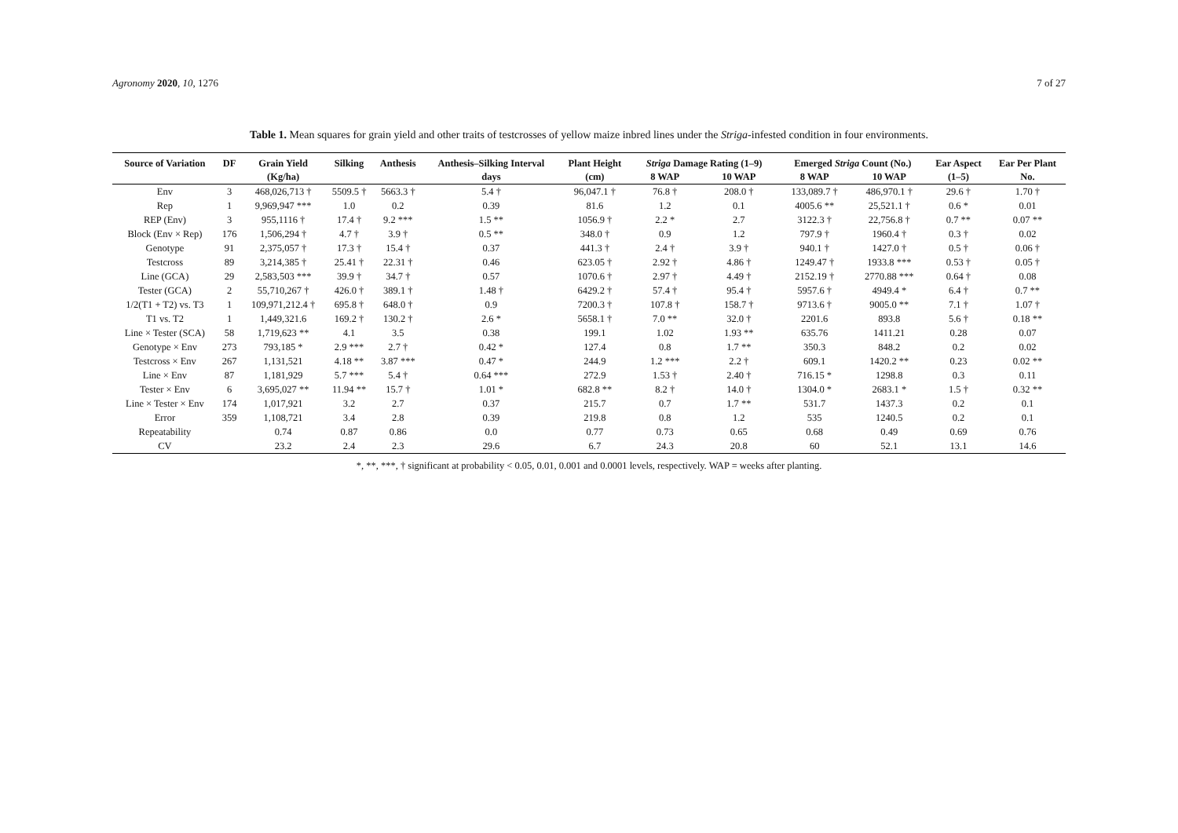Agronomy 2020, 10, 1276 7 of 27
Table 1. Mean squares for grain yield and other traits of testcrosses of yellow maize inbred lines under the Striga-infested condition in four environments.
| Source of Variation | DF | Grain Yield | Silking | Anthesis | Anthesis–Silking Interval | Plant Height | Striga Damage Rating (1–9) | | Emerged Striga Count (No.) | | Ear Aspect | Ear Per Plant |
| --- | --- | --- | --- | --- | --- | --- | --- | --- | --- | --- | --- | --- |
| | | (Kg/ha) | | | days | (cm) | 8 WAP | 10 WAP | 8 WAP | 10 WAP | (1–5) | No. |
| Env | 3 | 468,026,713 † | 5509.5 † | 5663.3 † | 5.4 † | 96,047.1 † | 76.8 † | 208.0 † | 133,089.7 † | 486,970.1 † | 29.6 † | 1.70 † |
| Rep | 1 | 9,969,947 *** | 1.0 | 0.2 | 0.39 | 81.6 | 1.2 | 0.1 | 4005.6 ** | 25,521.1 † | 0.6 * | 0.01 |
| REP (Env) | 3 | 955,1116 † | 17.4 † | 9.2 *** | 1.5 ** | 1056.9 † | 2.2 * | 2.7 | 3122.3 † | 22,756.8 † | 0.7 ** | 0.07 ** |
| Block (Env × Rep) | 176 | 1,506,294 † | 4.7 † | 3.9 † | 0.5 ** | 348.0 † | 0.9 | 1.2 | 797.9 † | 1960.4 † | 0.3 † | 0.02 |
| Genotype | 91 | 2,375,057 † | 17.3 † | 15.4 † | 0.37 | 441.3 † | 2.4 † | 3.9 † | 940.1 † | 1427.0 † | 0.5 † | 0.06 † |
| Testcross | 89 | 3,214,385 † | 25.41 † | 22.31 † | 0.46 | 623.05 † | 2.92 † | 4.86 † | 1249.47 † | 1933.8 *** | 0.53 † | 0.05 † |
| Line (GCA) | 29 | 2,583,503 *** | 39.9 † | 34.7 † | 0.57 | 1070.6 † | 2.97 † | 4.49 † | 2152.19 † | 2770.88 *** | 0.64 † | 0.08 |
| Tester (GCA) | 2 | 55,710,267 † | 426.0 † | 389.1 † | 1.48 † | 6429.2 † | 57.4 † | 95.4 † | 5957.6 † | 4949.4 * | 6.4 † | 0.7 ** |
| 1/2(T1 + T2) vs. T3 | 1 | 109,971,212.4 † | 695.8 † | 648.0 † | 0.9 | 7200.3 † | 107.8 † | 158.7 † | 9713.6 † | 9005.0 ** | 7.1 † | 1.07 † |
| T1 vs. T2 | 1 | 1,449,321.6 | 169.2 † | 130.2 † | 2.6 * | 5658.1 † | 7.0 ** | 32.0 † | 2201.6 | 893.8 | 5.6 † | 0.18 ** |
| Line × Tester (SCA) | 58 | 1,719,623 ** | 4.1 | 3.5 | 0.38 | 199.1 | 1.02 | 1.93 ** | 635.76 | 1411.21 | 0.28 | 0.07 |
| Genotype × Env | 273 | 793,185 * | 2.9 *** | 2.7 † | 0.42 * | 127.4 | 0.8 | 1.7 ** | 350.3 | 848.2 | 0.2 | 0.02 |
| Testcross × Env | 267 | 1,131,521 | 4.18 ** | 3.87 *** | 0.47 * | 244.9 | 1.2 *** | 2.2 † | 609.1 | 1420.2 ** | 0.23 | 0.02 ** |
| Line × Env | 87 | 1,181,929 | 5.7 *** | 5.4 † | 0.64 *** | 272.9 | 1.53 † | 2.40 † | 716.15 * | 1298.8 | 0.3 | 0.11 |
| Tester × Env | 6 | 3,695,027 ** | 11.94 ** | 15.7 † | 1.01 * | 682.8 ** | 8.2 † | 14.0 † | 1304.0 * | 2683.1 * | 1.5 † | 0.32 ** |
| Line × Tester × Env | 174 | 1,017,921 | 3.2 | 2.7 | 0.37 | 215.7 | 0.7 | 1.7 ** | 531.7 | 1437.3 | 0.2 | 0.1 |
| Error | 359 | 1,108,721 | 3.4 | 2.8 | 0.39 | 219.8 | 0.8 | 1.2 | 535 | 1240.5 | 0.2 | 0.1 |
| Repeatability | | 0.74 | 0.87 | 0.86 | 0.0 | 0.77 | 0.73 | 0.65 | 0.68 | 0.49 | 0.69 | 0.76 |
| CV | | 23.2 | 2.4 | 2.3 | 29.6 | 6.7 | 24.3 | 20.8 | 60 | 52.1 | 13.1 | 14.6 |
*, **, ***, † significant at probability < 0.05, 0.01, 0.001 and 0.0001 levels, respectively. WAP = weeks after planting.